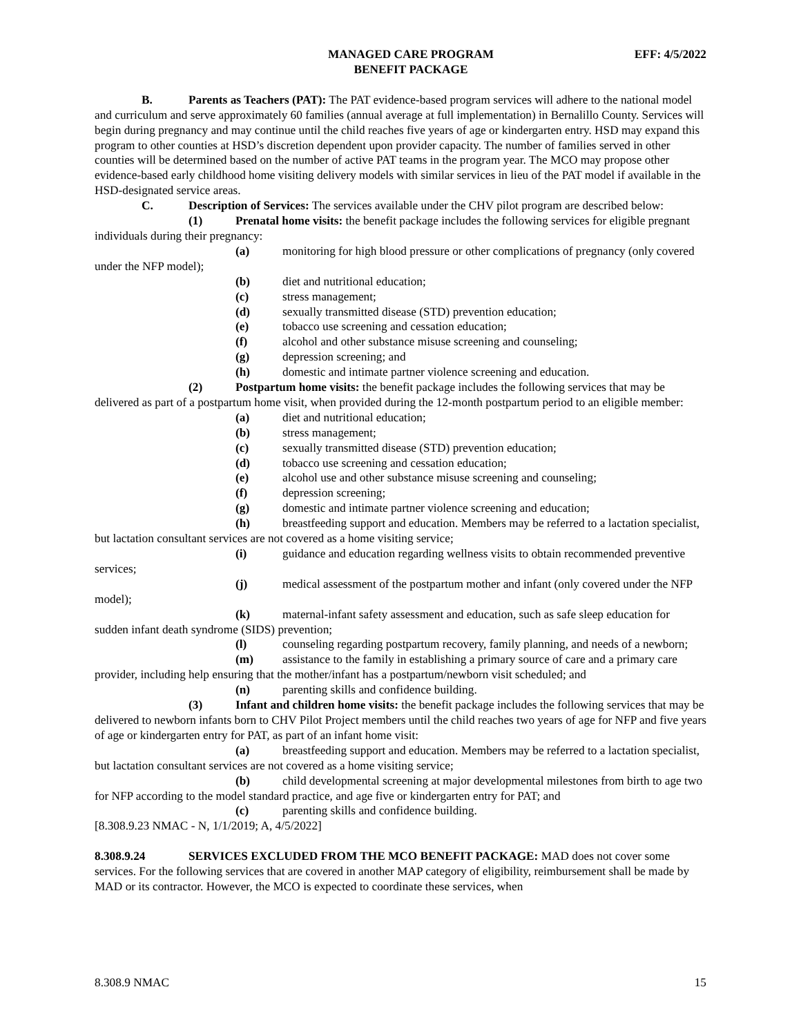MANAGED CARE PROGRAM
BENEFIT PACKAGE
EFF: 4/5/2022
B. Parents as Teachers (PAT): The PAT evidence-based program services will adhere to the national model and curriculum and serve approximately 60 families (annual average at full implementation) in Bernalillo County. Services will begin during pregnancy and may continue until the child reaches five years of age or kindergarten entry. HSD may expand this program to other counties at HSD’s discretion dependent upon provider capacity. The number of families served in other counties will be determined based on the number of active PAT teams in the program year. The MCO may propose other evidence-based early childhood home visiting delivery models with similar services in lieu of the PAT model if available in the HSD-designated service areas.
C. Description of Services: The services available under the CHV pilot program are described below:
(1) Prenatal home visits: the benefit package includes the following services for eligible pregnant individuals during their pregnancy:
(a) monitoring for high blood pressure or other complications of pregnancy (only covered under the NFP model);
(b) diet and nutritional education;
(c) stress management;
(d) sexually transmitted disease (STD) prevention education;
(e) tobacco use screening and cessation education;
(f) alcohol and other substance misuse screening and counseling;
(g) depression screening; and
(h) domestic and intimate partner violence screening and education.
(2) Postpartum home visits: the benefit package includes the following services that may be delivered as part of a postpartum home visit, when provided during the 12-month postpartum period to an eligible member:
(a) diet and nutritional education;
(b) stress management;
(c) sexually transmitted disease (STD) prevention education;
(d) tobacco use screening and cessation education;
(e) alcohol use and other substance misuse screening and counseling;
(f) depression screening;
(g) domestic and intimate partner violence screening and education;
(h) breastfeeding support and education. Members may be referred to a lactation specialist, but lactation consultant services are not covered as a home visiting service;
(i) guidance and education regarding wellness visits to obtain recommended preventive services;
(j) medical assessment of the postpartum mother and infant (only covered under the NFP model);
(k) maternal-infant safety assessment and education, such as safe sleep education for sudden infant death syndrome (SIDS) prevention;
(l) counseling regarding postpartum recovery, family planning, and needs of a newborn;
(m) assistance to the family in establishing a primary source of care and a primary care provider, including help ensuring that the mother/infant has a postpartum/newborn visit scheduled; and
(n) parenting skills and confidence building.
(3) Infant and children home visits: the benefit package includes the following services that may be delivered to newborn infants born to CHV Pilot Project members until the child reaches two years of age for NFP and five years of age or kindergarten entry for PAT, as part of an infant home visit:
(a) breastfeeding support and education. Members may be referred to a lactation specialist, but lactation consultant services are not covered as a home visiting service;
(b) child developmental screening at major developmental milestones from birth to age two for NFP according to the model standard practice, and age five or kindergarten entry for PAT; and
(c) parenting skills and confidence building.
[8.308.9.23 NMAC - N, 1/1/2019; A, 4/5/2022]
8.308.9.24 SERVICES EXCLUDED FROM THE MCO BENEFIT PACKAGE: MAD does not cover some services. For the following services that are covered in another MAP category of eligibility, reimbursement shall be made by MAD or its contractor. However, the MCO is expected to coordinate these services, when
8.308.9 NMAC 15